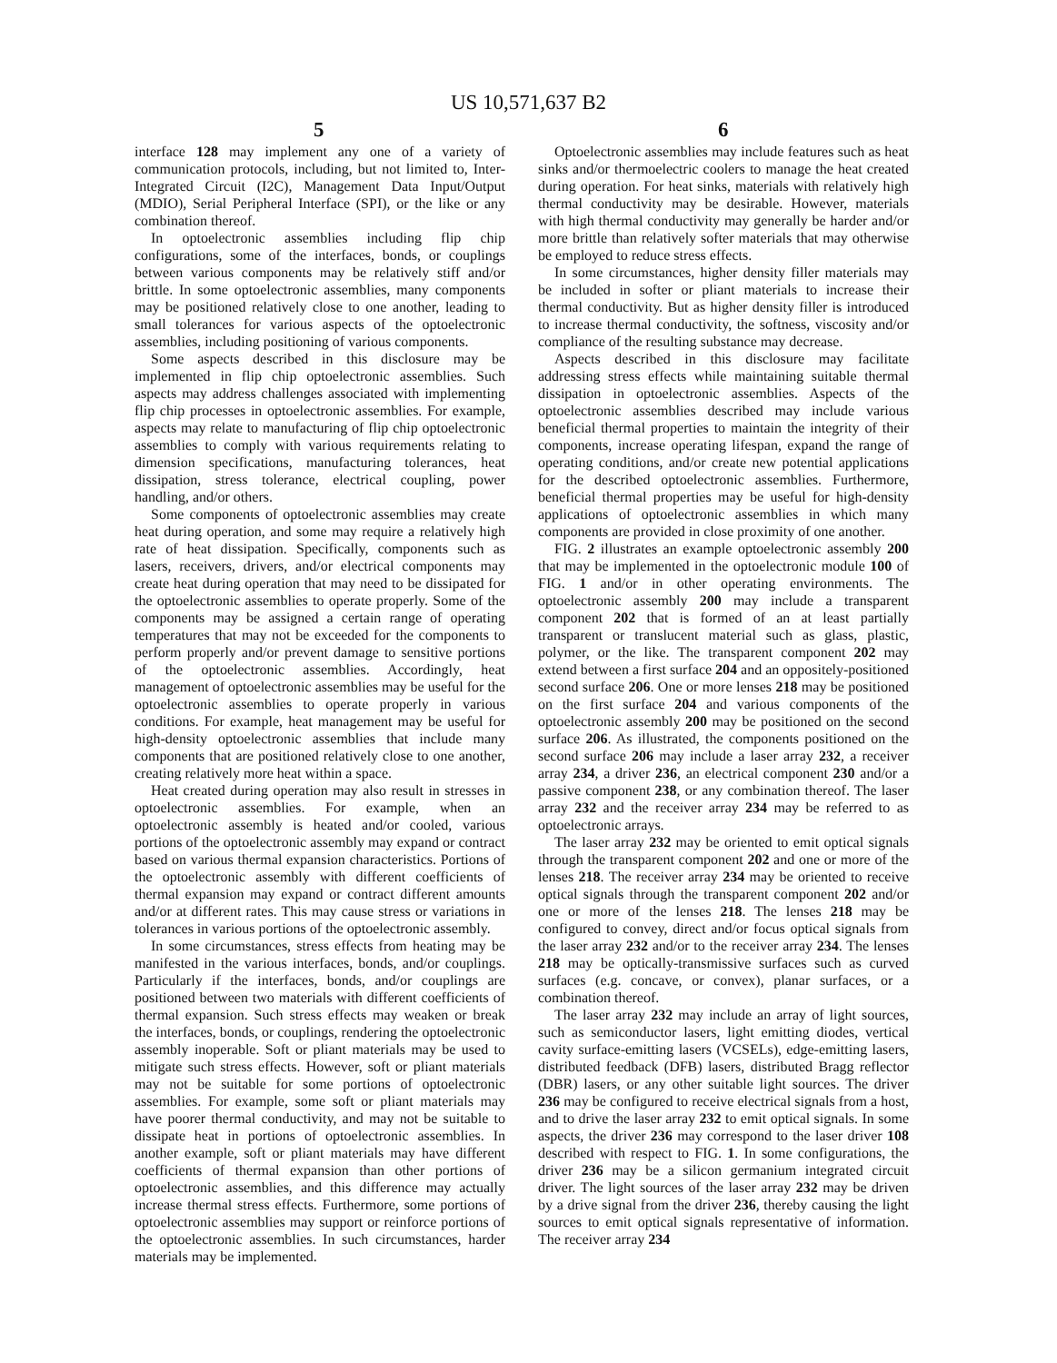US 10,571,637 B2
5 6
interface 128 may implement any one of a variety of communication protocols, including, but not limited to, Inter-Integrated Circuit (I2C), Management Data Input/Output (MDIO), Serial Peripheral Interface (SPI), or the like or any combination thereof.
In optoelectronic assemblies including flip chip configurations, some of the interfaces, bonds, or couplings between various components may be relatively stiff and/or brittle. In some optoelectronic assemblies, many components may be positioned relatively close to one another, leading to small tolerances for various aspects of the optoelectronic assemblies, including positioning of various components.
Some aspects described in this disclosure may be implemented in flip chip optoelectronic assemblies. Such aspects may address challenges associated with implementing flip chip processes in optoelectronic assemblies. For example, aspects may relate to manufacturing of flip chip optoelectronic assemblies to comply with various requirements relating to dimension specifications, manufacturing tolerances, heat dissipation, stress tolerance, electrical coupling, power handling, and/or others.
Some components of optoelectronic assemblies may create heat during operation, and some may require a relatively high rate of heat dissipation. Specifically, components such as lasers, receivers, drivers, and/or electrical components may create heat during operation that may need to be dissipated for the optoelectronic assemblies to operate properly. Some of the components may be assigned a certain range of operating temperatures that may not be exceeded for the components to perform properly and/or prevent damage to sensitive portions of the optoelectronic assemblies. Accordingly, heat management of optoelectronic assemblies may be useful for the optoelectronic assemblies to operate properly in various conditions. For example, heat management may be useful for high-density optoelectronic assemblies that include many components that are positioned relatively close to one another, creating relatively more heat within a space.
Heat created during operation may also result in stresses in optoelectronic assemblies. For example, when an optoelectronic assembly is heated and/or cooled, various portions of the optoelectronic assembly may expand or contract based on various thermal expansion characteristics. Portions of the optoelectronic assembly with different coefficients of thermal expansion may expand or contract different amounts and/or at different rates. This may cause stress or variations in tolerances in various portions of the optoelectronic assembly.
In some circumstances, stress effects from heating may be manifested in the various interfaces, bonds, and/or couplings. Particularly if the interfaces, bonds, and/or couplings are positioned between two materials with different coefficients of thermal expansion. Such stress effects may weaken or break the interfaces, bonds, or couplings, rendering the optoelectronic assembly inoperable. Soft or pliant materials may be used to mitigate such stress effects. However, soft or pliant materials may not be suitable for some portions of optoelectronic assemblies. For example, some soft or pliant materials may have poorer thermal conductivity, and may not be suitable to dissipate heat in portions of optoelectronic assemblies. In another example, soft or pliant materials may have different coefficients of thermal expansion than other portions of optoelectronic assemblies, and this difference may actually increase thermal stress effects. Furthermore, some portions of optoelectronic assemblies may support or reinforce portions of the optoelectronic assemblies. In such circumstances, harder materials may be implemented.
Optoelectronic assemblies may include features such as heat sinks and/or thermoelectric coolers to manage the heat created during operation. For heat sinks, materials with relatively high thermal conductivity may be desirable. However, materials with high thermal conductivity may generally be harder and/or more brittle than relatively softer materials that may otherwise be employed to reduce stress effects.
In some circumstances, higher density filler materials may be included in softer or pliant materials to increase their thermal conductivity. But as higher density filler is introduced to increase thermal conductivity, the softness, viscosity and/or compliance of the resulting substance may decrease.
Aspects described in this disclosure may facilitate addressing stress effects while maintaining suitable thermal dissipation in optoelectronic assemblies. Aspects of the optoelectronic assemblies described may include various beneficial thermal properties to maintain the integrity of their components, increase operating lifespan, expand the range of operating conditions, and/or create new potential applications for the described optoelectronic assemblies. Furthermore, beneficial thermal properties may be useful for high-density applications of optoelectronic assemblies in which many components are provided in close proximity of one another.
FIG. 2 illustrates an example optoelectronic assembly 200 that may be implemented in the optoelectronic module 100 of FIG. 1 and/or in other operating environments. The optoelectronic assembly 200 may include a transparent component 202 that is formed of an at least partially transparent or translucent material such as glass, plastic, polymer, or the like. The transparent component 202 may extend between a first surface 204 and an oppositely-positioned second surface 206. One or more lenses 218 may be positioned on the first surface 204 and various components of the optoelectronic assembly 200 may be positioned on the second surface 206. As illustrated, the components positioned on the second surface 206 may include a laser array 232, a receiver array 234, a driver 236, an electrical component 230 and/or a passive component 238, or any combination thereof. The laser array 232 and the receiver array 234 may be referred to as optoelectronic arrays.
The laser array 232 may be oriented to emit optical signals through the transparent component 202 and one or more of the lenses 218. The receiver array 234 may be oriented to receive optical signals through the transparent component 202 and/or one or more of the lenses 218. The lenses 218 may be configured to convey, direct and/or focus optical signals from the laser array 232 and/or to the receiver array 234. The lenses 218 may be optically-transmissive surfaces such as curved surfaces (e.g. concave, or convex), planar surfaces, or a combination thereof.
The laser array 232 may include an array of light sources, such as semiconductor lasers, light emitting diodes, vertical cavity surface-emitting lasers (VCSELs), edge-emitting lasers, distributed feedback (DFB) lasers, distributed Bragg reflector (DBR) lasers, or any other suitable light sources. The driver 236 may be configured to receive electrical signals from a host, and to drive the laser array 232 to emit optical signals. In some aspects, the driver 236 may correspond to the laser driver 108 described with respect to FIG. 1. In some configurations, the driver 236 may be a silicon germanium integrated circuit driver. The light sources of the laser array 232 may be driven by a drive signal from the driver 236, thereby causing the light sources to emit optical signals representative of information. The receiver array 234